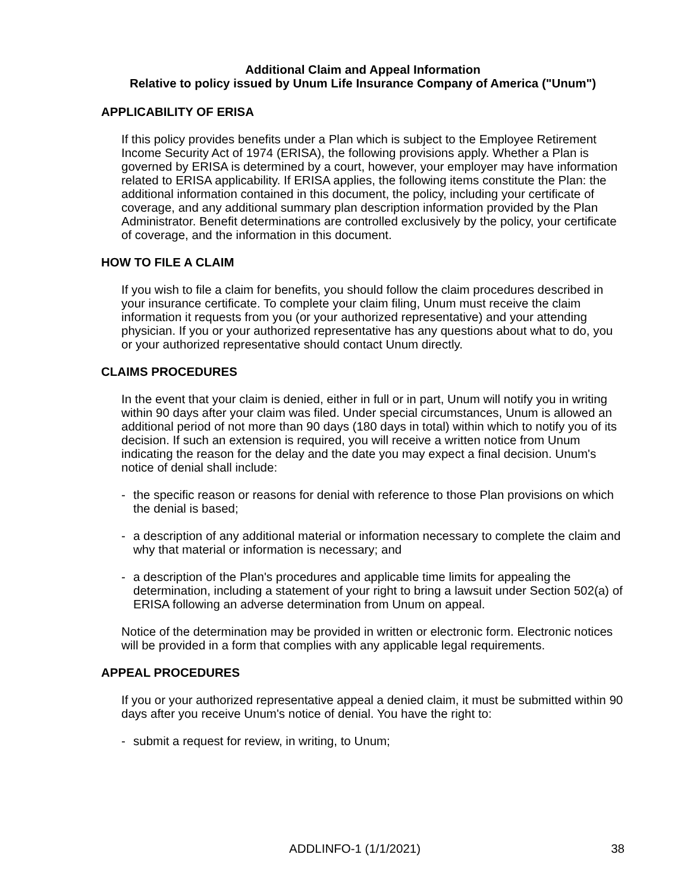Additional Claim and Appeal Information
Relative to policy issued by Unum Life Insurance Company of America ("Unum")
APPLICABILITY OF ERISA
If this policy provides benefits under a Plan which is subject to the Employee Retirement Income Security Act of 1974 (ERISA), the following provisions apply. Whether a Plan is governed by ERISA is determined by a court, however, your employer may have information related to ERISA applicability. If ERISA applies, the following items constitute the Plan: the additional information contained in this document, the policy, including your certificate of coverage, and any additional summary plan description information provided by the Plan Administrator. Benefit determinations are controlled exclusively by the policy, your certificate of coverage, and the information in this document.
HOW TO FILE A CLAIM
If you wish to file a claim for benefits, you should follow the claim procedures described in your insurance certificate. To complete your claim filing, Unum must receive the claim information it requests from you (or your authorized representative) and your attending physician. If you or your authorized representative has any questions about what to do, you or your authorized representative should contact Unum directly.
CLAIMS PROCEDURES
In the event that your claim is denied, either in full or in part, Unum will notify you in writing within 90 days after your claim was filed. Under special circumstances, Unum is allowed an additional period of not more than 90 days (180 days in total) within which to notify you of its decision. If such an extension is required, you will receive a written notice from Unum indicating the reason for the delay and the date you may expect a final decision. Unum's notice of denial shall include:
- the specific reason or reasons for denial with reference to those Plan provisions on which the denial is based;
- a description of any additional material or information necessary to complete the claim and why that material or information is necessary; and
- a description of the Plan's procedures and applicable time limits for appealing the determination, including a statement of your right to bring a lawsuit under Section 502(a) of ERISA following an adverse determination from Unum on appeal.
Notice of the determination may be provided in written or electronic form. Electronic notices will be provided in a form that complies with any applicable legal requirements.
APPEAL PROCEDURES
If you or your authorized representative appeal a denied claim, it must be submitted within 90 days after you receive Unum's notice of denial. You have the right to:
- submit a request for review, in writing, to Unum;
ADDLINFO-1 (1/1/2021) 38